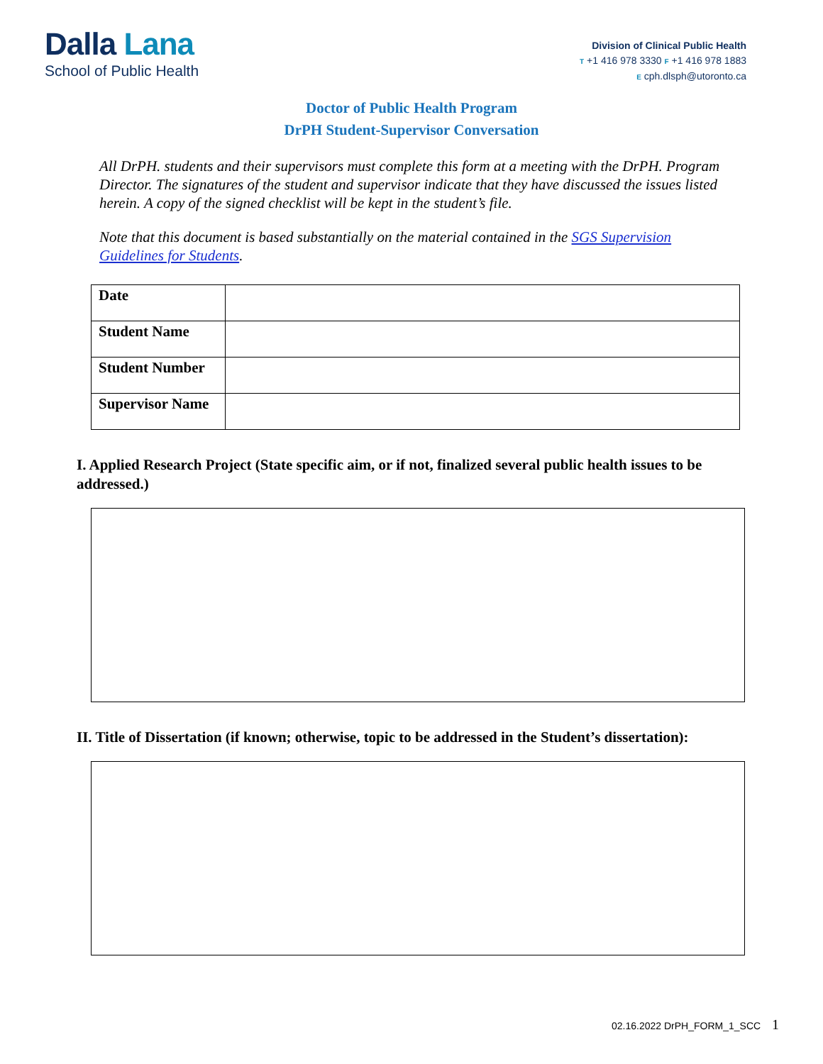Dalla Lana
School of Public Health
Division of Clinical Public Health
T +1 416 978 3330 F +1 416 978 1883
E cph.dlsph@utoronto.ca
Doctor of Public Health Program
DrPH Student-Supervisor Conversation
All DrPH. students and their supervisors must complete this form at a meeting with the DrPH. Program Director. The signatures of the student and supervisor indicate that they have discussed the issues listed herein. A copy of the signed checklist will be kept in the student’s file.
Note that this document is based substantially on the material contained in the SGS Supervision Guidelines for Students.
| Date | |
| Student Name | |
| Student Number | |
| Supervisor Name | |
I. Applied Research Project (State specific aim, or if not, finalized several public health issues to be addressed.)
II. Title of Dissertation (if known; otherwise, topic to be addressed in the Student’s dissertation):
02.16.2022 DrPH_FORM_1_SCC 1